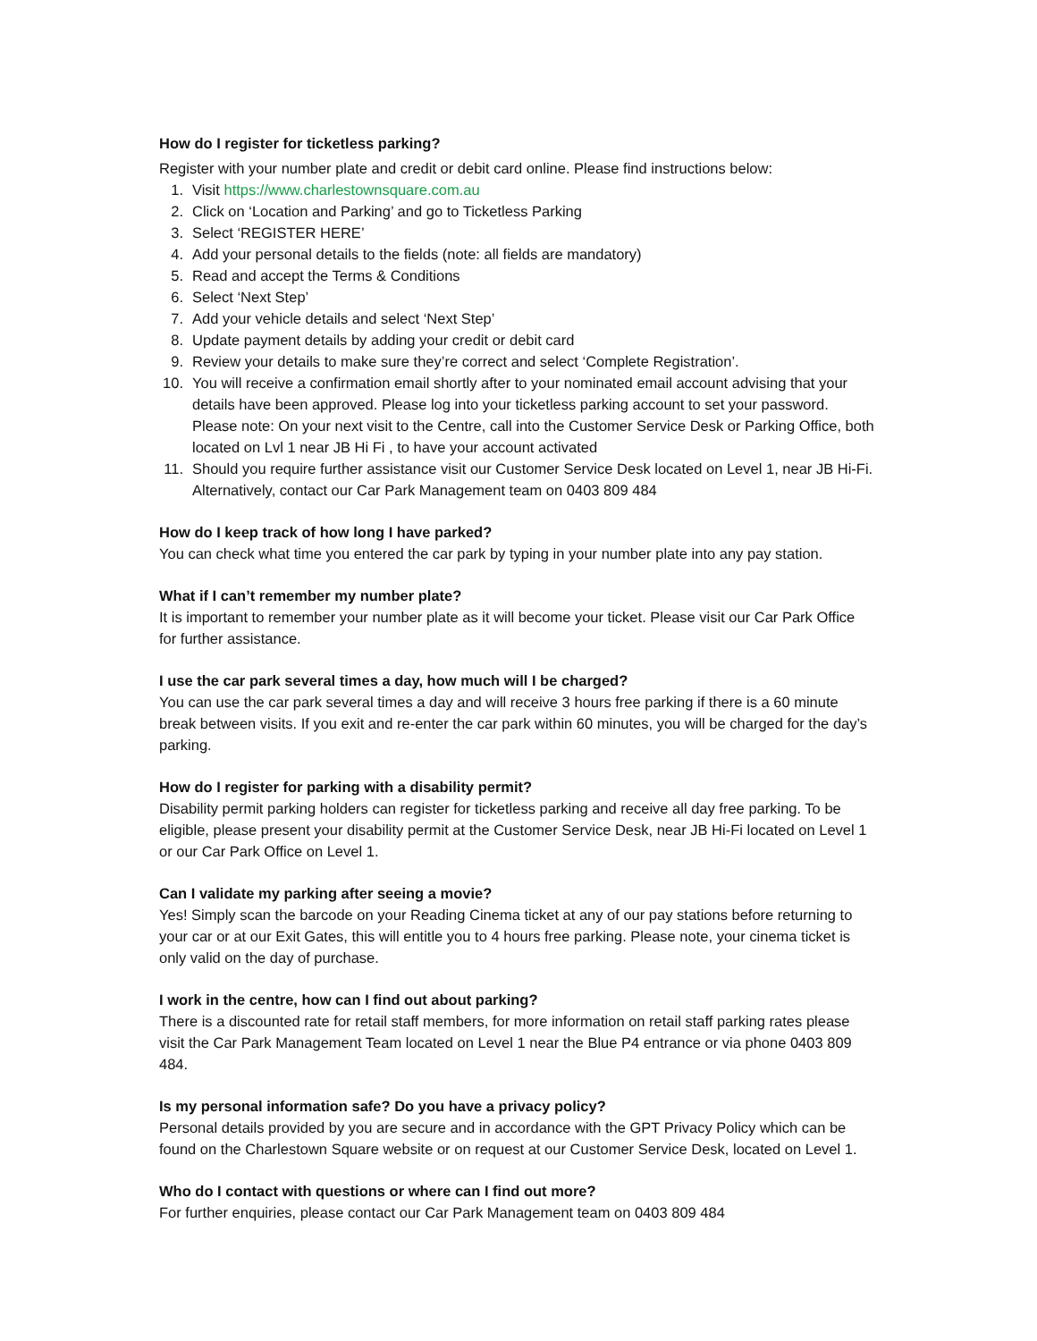How do I register for ticketless parking?
Register with your number plate and credit or debit card online. Please find instructions below:
1. Visit https://www.charlestownsquare.com.au
2. Click on ‘Location and Parking’ and go to Ticketless Parking
3. Select ‘REGISTER HERE’
4. Add your personal details to the fields (note: all fields are mandatory)
5. Read and accept the Terms & Conditions
6. Select ‘Next Step’
7. Add your vehicle details and select ‘Next Step’
8. Update payment details by adding your credit or debit card
9. Review your details to make sure they’re correct and select ‘Complete Registration’.
10. You will receive a confirmation email shortly after to your nominated email account advising that your details have been approved. Please log into your ticketless parking account to set your password. Please note: On your next visit to the Centre, call into the Customer Service Desk or Parking Office, both located on Lvl 1 near JB Hi Fi , to have your account activated
11. Should you require further assistance visit our Customer Service Desk located on Level 1, near JB Hi-Fi. Alternatively, contact our Car Park Management team on 0403 809 484
How do I keep track of how long I have parked?
You can check what time you entered the car park by typing in your number plate into any pay station.
What if I can’t remember my number plate?
It is important to remember your number plate as it will become your ticket. Please visit our Car Park Office for further assistance.
I use the car park several times a day, how much will I be charged?
You can use the car park several times a day and will receive 3 hours free parking if there is a 60 minute break between visits. If you exit and re-enter the car park within 60 minutes, you will be charged for the day’s parking.
How do I register for parking with a disability permit?
Disability permit parking holders can register for ticketless parking and receive all day free parking. To be eligible, please present your disability permit at the Customer Service Desk, near JB Hi-Fi located on Level 1 or our Car Park Office on Level 1.
Can I validate my parking after seeing a movie?
Yes! Simply scan the barcode on your Reading Cinema ticket at any of our pay stations before returning to your car or at our Exit Gates, this will entitle you to 4 hours free parking. Please note, your cinema ticket is only valid on the day of purchase.
I work in the centre, how can I find out about parking?
There is a discounted rate for retail staff members, for more information on retail staff parking rates please visit the Car Park Management Team located on Level 1 near the Blue P4 entrance or via phone 0403 809 484.
Is my personal information safe? Do you have a privacy policy?
Personal details provided by you are secure and in accordance with the GPT Privacy Policy which can be found on the Charlestown Square website or on request at our Customer Service Desk, located on Level 1.
Who do I contact with questions or where can I find out more?
For further enquiries, please contact our Car Park Management team on 0403 809 484